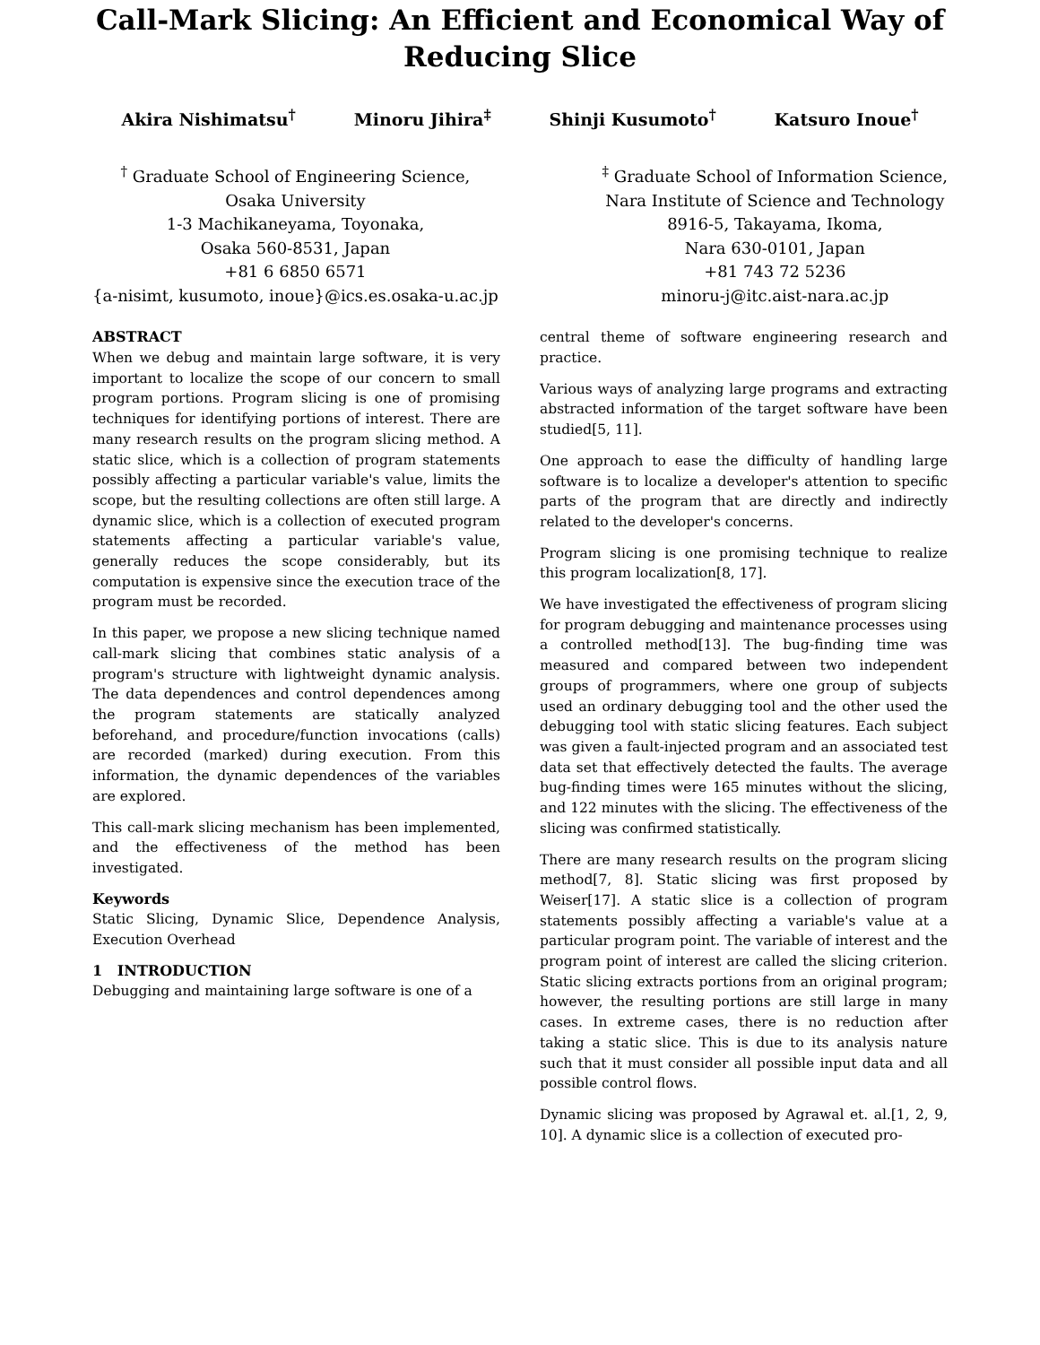Call-Mark Slicing: An Efficient and Economical Way of
Reducing Slice
Akira Nishimatsu<sup>†</sup> Minoru Jihira<sup>‡</sup> Shinji Kusumoto<sup>†</sup> Katsuro Inoue<sup>†</sup>
<sup>†</sup> Graduate School of Engineering Science,
Osaka University
1-3 Machikaneyama, Toyonaka,
Osaka 560-8531, Japan
+81 6 6850 6571
{a-nisimt, kusumoto, inoue}@ics.es.osaka-u.ac.jp
<sup>‡</sup> Graduate School of Information Science,
Nara Institute of Science and Technology
8916-5, Takayama, Ikoma,
Nara 630-0101, Japan
+81 743 72 5236
minoru-j@itc.aist-nara.ac.jp
ABSTRACT
When we debug and maintain large software, it is very important to localize the scope of our concern to small program portions. Program slicing is one of promising techniques for identifying portions of interest. There are many research results on the program slicing method. A static slice, which is a collection of program statements possibly affecting a particular variable's value, limits the scope, but the resulting collections are often still large. A dynamic slice, which is a collection of executed program statements affecting a particular variable's value, generally reduces the scope considerably, but its computation is expensive since the execution trace of the program must be recorded.
In this paper, we propose a new slicing technique named call-mark slicing that combines static analysis of a program's structure with lightweight dynamic analysis. The data dependences and control dependences among the program statements are statically analyzed beforehand, and procedure/function invocations (calls) are recorded (marked) during execution. From this information, the dynamic dependences of the variables are explored.
This call-mark slicing mechanism has been implemented, and the effectiveness of the method has been investigated.
Keywords
Static Slicing, Dynamic Slice, Dependence Analysis, Execution Overhead
1 INTRODUCTION
Debugging and maintaining large software is one of a
central theme of software engineering research and practice.
Various ways of analyzing large programs and extracting abstracted information of the target software have been studied[5, 11].
One approach to ease the difficulty of handling large software is to localize a developer's attention to specific parts of the program that are directly and indirectly related to the developer's concerns.
Program slicing is one promising technique to realize this program localization[8, 17].
We have investigated the effectiveness of program slicing for program debugging and maintenance processes using a controlled method[13]. The bug-finding time was measured and compared between two independent groups of programmers, where one group of subjects used an ordinary debugging tool and the other used the debugging tool with static slicing features. Each subject was given a fault-injected program and an associated test data set that effectively detected the faults. The average bug-finding times were 165 minutes without the slicing, and 122 minutes with the slicing. The effectiveness of the slicing was confirmed statistically.
There are many research results on the program slicing method[7, 8]. Static slicing was first proposed by Weiser[17]. A static slice is a collection of program statements possibly affecting a variable's value at a particular program point. The variable of interest and the program point of interest are called the slicing criterion. Static slicing extracts portions from an original program; however, the resulting portions are still large in many cases. In extreme cases, there is no reduction after taking a static slice. This is due to its analysis nature such that it must consider all possible input data and all possible control flows.
Dynamic slicing was proposed by Agrawal et. al.[1, 2, 9, 10]. A dynamic slice is a collection of executed pro-